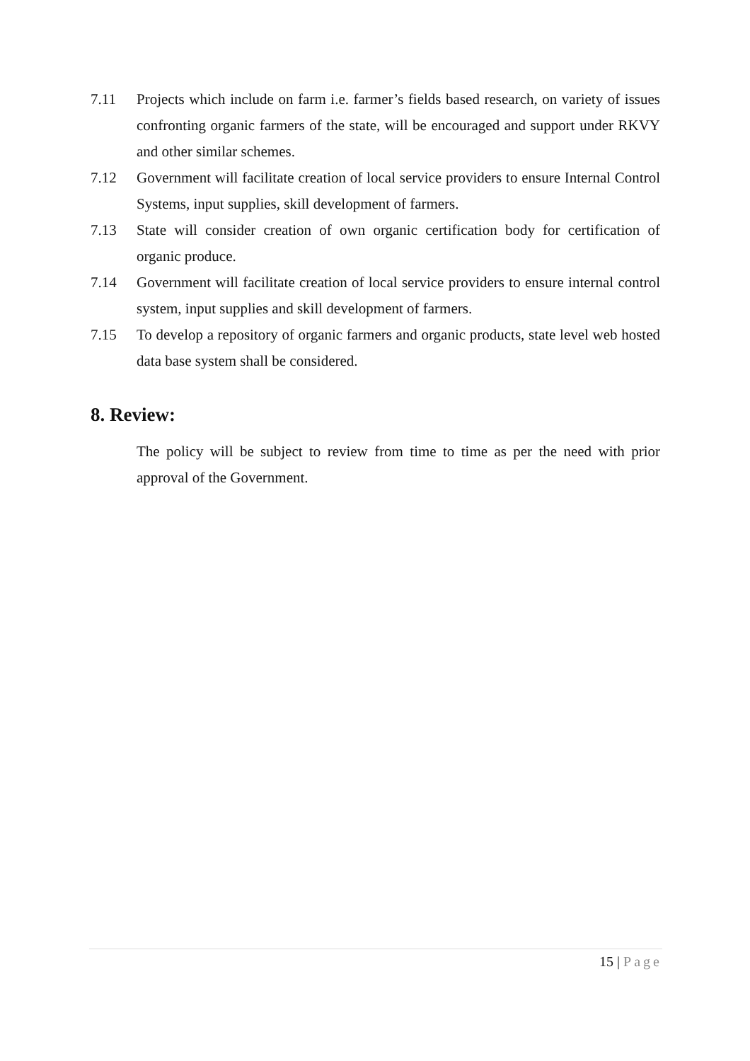7.11 Projects which include on farm i.e. farmer’s fields based research, on variety of issues confronting organic farmers of the state, will be encouraged and support under RKVY and other similar schemes.
7.12 Government will facilitate creation of local service providers to ensure Internal Control Systems, input supplies, skill development of farmers.
7.13 State will consider creation of own organic certification body for certification of organic produce.
7.14 Government will facilitate creation of local service providers to ensure internal control system, input supplies and skill development of farmers.
7.15 To develop a repository of organic farmers and organic products, state level web hosted data base system shall be considered.
8. Review:
The policy will be subject to review from time to time as per the need with prior approval of the Government.
15 | Page